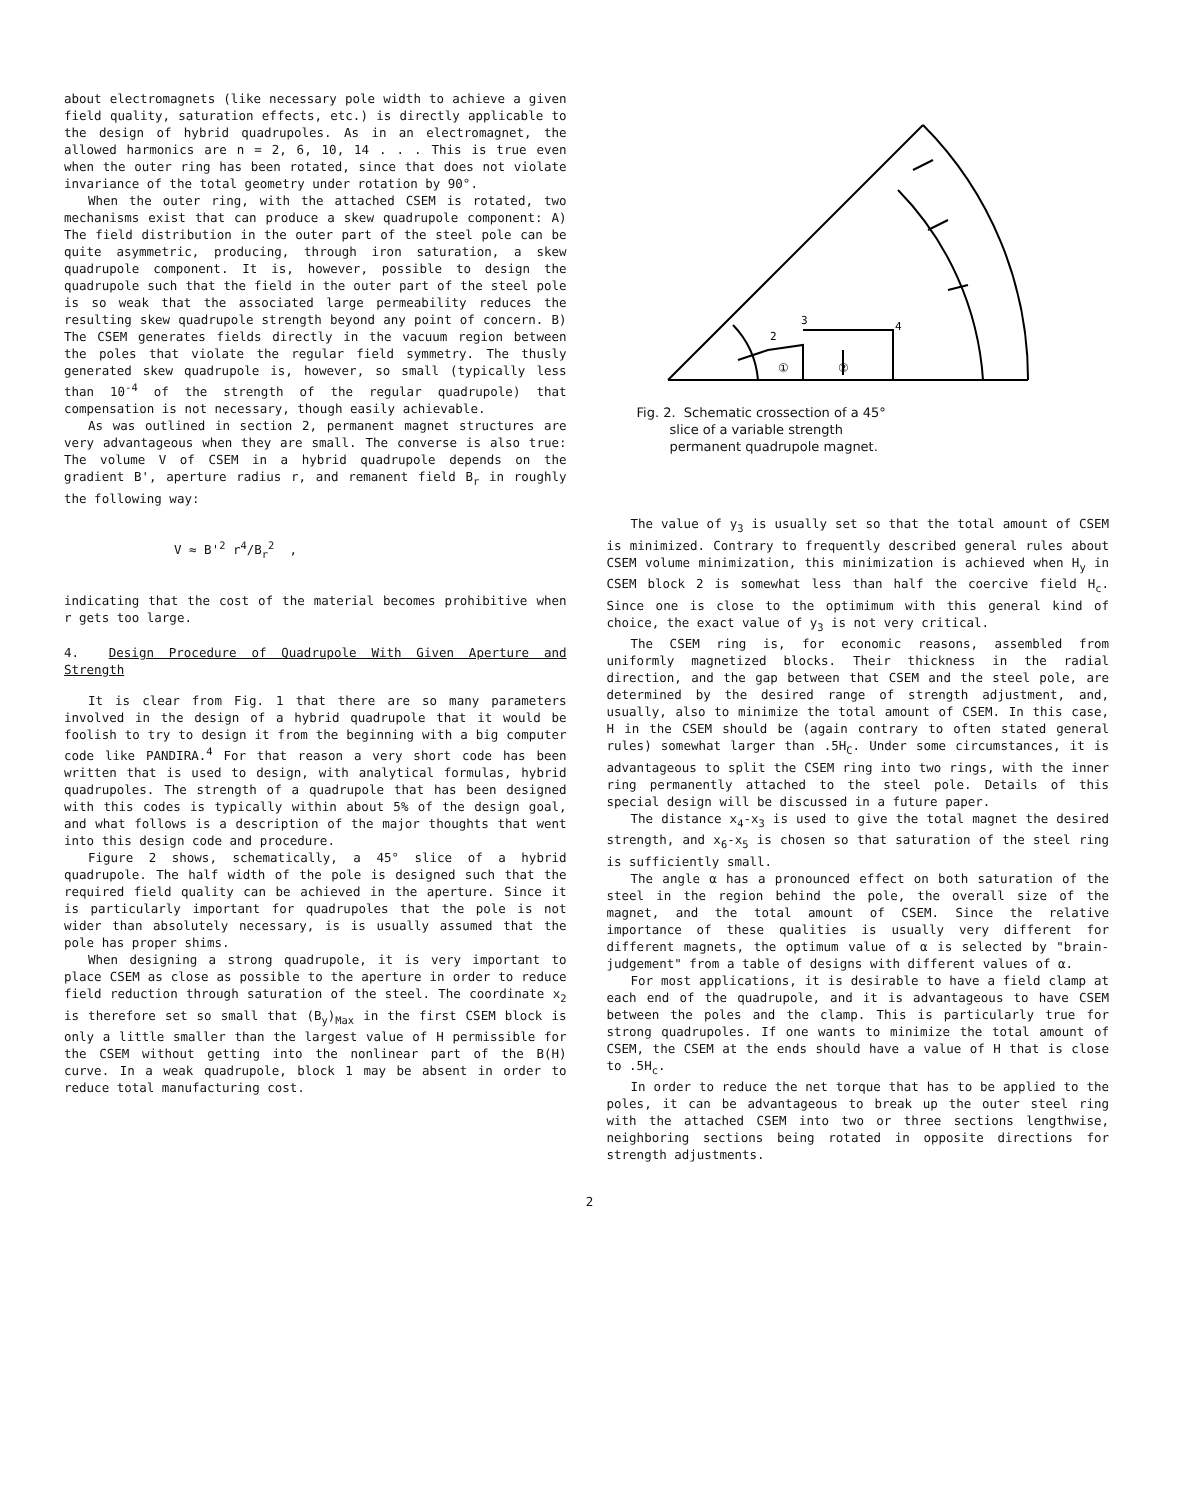about electromagnets (like necessary pole width to achieve a given field quality, saturation effects, etc.) is directly applicable to the design of hybrid quadrupoles. As in an electromagnet, the allowed harmonics are n = 2, 6, 10, 14 . . . This is true even when the outer ring has been rotated, since that does not violate invariance of the total geometry under rotation by 90°.
When the outer ring, with the attached CSEM is rotated, two mechanisms exist that can produce a skew quadrupole component: A) The field distribution in the outer part of the steel pole can be quite asymmetric, producing, through iron saturation, a skew quadrupole component. It is, however, possible to design the quadrupole such that the field in the outer part of the steel pole is so weak that the associated large permeability reduces the resulting skew quadrupole strength beyond any point of concern. B) The CSEM generates fields directly in the vacuum region between the poles that violate the regular field symmetry. The thusly generated skew quadrupole is, however, so small (typically less than 10<sup>-4</sup> of the strength of the regular quadrupole) that compensation is not necessary, though easily achievable.
As was outlined in section 2, permanent magnet structures are very advantageous when they are small. The converse is also true: The volume V of CSEM in a hybrid quadrupole depends on the gradient B', aperture radius r, and remanent field B<sub>r</sub> in roughly the following way:
V ≈ B'<sup>2</sup> r<sup>4</sup>/B<sub>r</sub><sup>2</sup> ,
indicating that the cost of the material becomes prohibitive when r gets too large.
4. Design Procedure of Quadrupole With Given Aperture and Strength
It is clear from Fig. 1 that there are so many parameters involved in the design of a hybrid quadrupole that it would be foolish to try to design it from the beginning with a big computer code like PANDIRA.<sup>4</sup> For that reason a very short code has been written that is used to design, with analytical formulas, hybrid quadrupoles. The strength of a quadrupole that has been designed with this codes is typically within about 5% of the design goal, and what follows is a description of the major thoughts that went into this design code and procedure.
Figure 2 shows, schematically, a 45° slice of a hybrid quadrupole. The half width of the pole is designed such that the required field quality can be achieved in the aperture. Since it is particularly important for quadrupoles that the pole is not wider than absolutely necessary, is is usually assumed that the pole has proper shims.
When designing a strong quadrupole, it is very important to place CSEM as close as possible to the aperture in order to reduce field reduction through saturation of the steel. The coordinate x<sub>2</sub> is therefore set so small that (B<sub>y</sub>)<sub>Max</sub> in the first CSEM block is only a little smaller than the largest value of H permissible for the CSEM without getting into the nonlinear part of the B(H) curve. In a weak quadrupole, block 1 may be absent in order to reduce total manufacturing cost.
2
3
4
①
②
Fig. 2. Schematic crossection of a 45°
slice of a variable strength
permanent quadrupole magnet.
The value of y<sub>3</sub> is usually set so that the total amount of CSEM is minimized. Contrary to frequently described general rules about CSEM volume minimization, this minimization is achieved when H<sub>y</sub> in CSEM block 2 is somewhat less than half the coercive field H<sub>c</sub>. Since one is close to the optimimum with this general kind of choice, the exact value of y<sub>3</sub> is not very critical.
The CSEM ring is, for economic reasons, assembled from uniformly magnetized blocks. Their thickness in the radial direction, and the gap between that CSEM and the steel pole, are determined by the desired range of strength adjustment, and, usually, also to minimize the total amount of CSEM. In this case, H in the CSEM should be (again contrary to often stated general rules) somewhat larger than .5H<sub>C</sub>. Under some circumstances, it is advantageous to split the CSEM ring into two rings, with the inner ring permanently attached to the steel pole. Details of this special design will be discussed in a future paper.
The distance x<sub>4</sub>-x<sub>3</sub> is used to give the total magnet the desired strength, and x<sub>6</sub>-x<sub>5</sub> is chosen so that saturation of the steel ring is sufficiently small.
The angle α has a pronounced effect on both saturation of the steel in the region behind the pole, the overall size of the magnet, and the total amount of CSEM. Since the relative importance of these qualities is usually very different for different magnets, the optimum value of α is selected by "brain-judgement" from a table of designs with different values of α.
For most applications, it is desirable to have a field clamp at each end of the quadrupole, and it is advantageous to have CSEM between the poles and the clamp. This is particularly true for strong quadrupoles. If one wants to minimize the total amount of CSEM, the CSEM at the ends should have a value of H that is close to .5H<sub>c</sub>.
In order to reduce the net torque that has to be applied to the poles, it can be advantageous to break up the outer steel ring with the attached CSEM into two or three sections lengthwise, neighboring sections being rotated in opposite directions for strength adjustments.
2